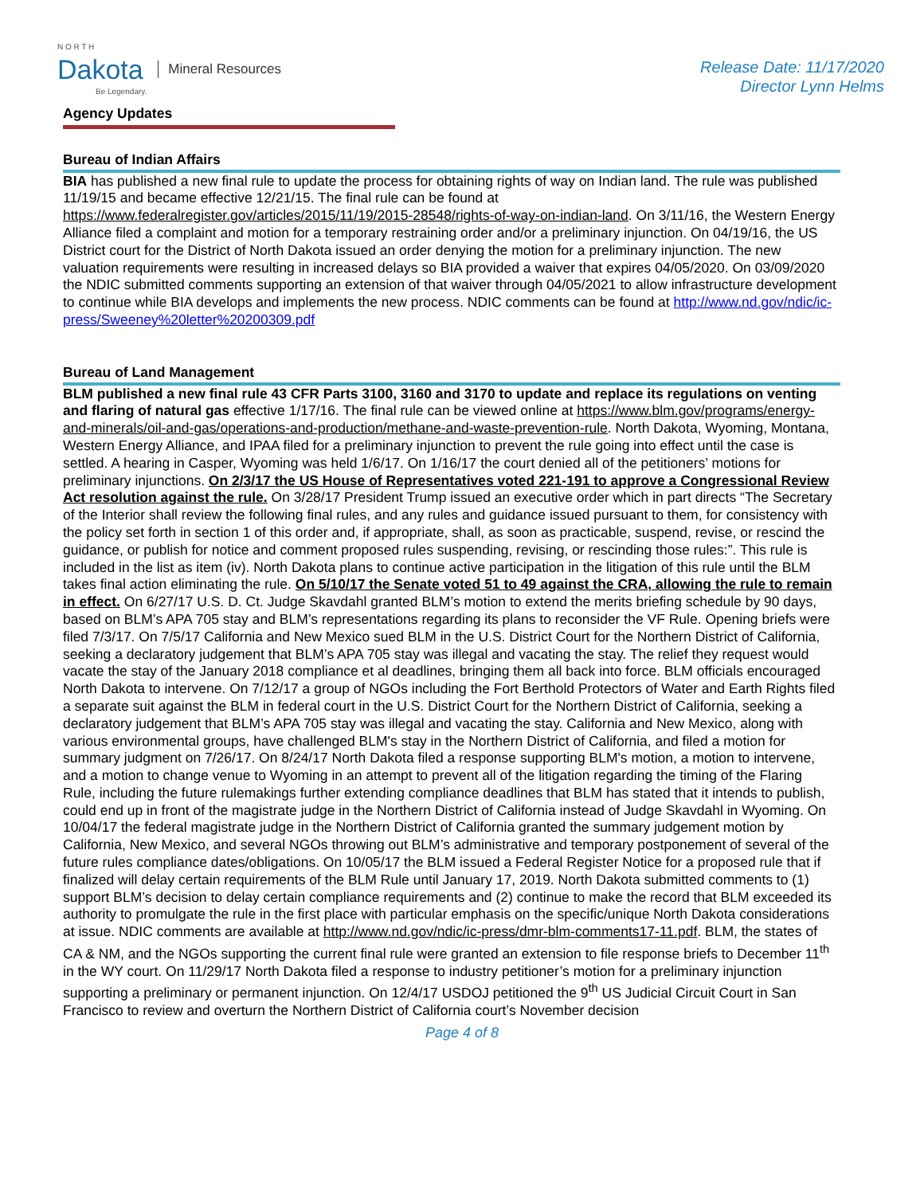N O R T H
Dakota
Be Legendary.
Mineral Resources
Release Date: 11/17/2020
Director Lynn Helms
Agency Updates
Bureau of Indian Affairs
BIA has published a new final rule to update the process for obtaining rights of way on Indian land. The rule was published 11/19/15 and became effective 12/21/15. The final rule can be found at https://www.federalregister.gov/articles/2015/11/19/2015-28548/rights-of-way-on-indian-land. On 3/11/16, the Western Energy Alliance filed a complaint and motion for a temporary restraining order and/or a preliminary injunction. On 04/19/16, the US District court for the District of North Dakota issued an order denying the motion for a preliminary injunction. The new valuation requirements were resulting in increased delays so BIA provided a waiver that expires 04/05/2020. On 03/09/2020 the NDIC submitted comments supporting an extension of that waiver through 04/05/2021 to allow infrastructure development to continue while BIA develops and implements the new process. NDIC comments can be found at http://www.nd.gov/ndic/ic-press/Sweeney%20letter%20200309.pdf
Bureau of Land Management
BLM published a new final rule 43 CFR Parts 3100, 3160 and 3170 to update and replace its regulations on venting and flaring of natural gas effective 1/17/16. The final rule can be viewed online at https://www.blm.gov/programs/energy-and-minerals/oil-and-gas/operations-and-production/methane-and-waste-prevention-rule. North Dakota, Wyoming, Montana, Western Energy Alliance, and IPAA filed for a preliminary injunction to prevent the rule going into effect until the case is settled. A hearing in Casper, Wyoming was held 1/6/17. On 1/16/17 the court denied all of the petitioners’ motions for preliminary injunctions. On 2/3/17 the US House of Representatives voted 221-191 to approve a Congressional Review Act resolution against the rule. On 3/28/17 President Trump issued an executive order which in part directs “The Secretary of the Interior shall review the following final rules, and any rules and guidance issued pursuant to them, for consistency with the policy set forth in section 1 of this order and, if appropriate, shall, as soon as practicable, suspend, revise, or rescind the guidance, or publish for notice and comment proposed rules suspending, revising, or rescinding those rules:”. This rule is included in the list as item (iv). North Dakota plans to continue active participation in the litigation of this rule until the BLM takes final action eliminating the rule. On 5/10/17 the Senate voted 51 to 49 against the CRA, allowing the rule to remain in effect. On 6/27/17 U.S. D. Ct. Judge Skavdahl granted BLM’s motion to extend the merits briefing schedule by 90 days, based on BLM’s APA 705 stay and BLM’s representations regarding its plans to reconsider the VF Rule. Opening briefs were filed 7/3/17. On 7/5/17 California and New Mexico sued BLM in the U.S. District Court for the Northern District of California, seeking a declaratory judgement that BLM’s APA 705 stay was illegal and vacating the stay. The relief they request would vacate the stay of the January 2018 compliance et al deadlines, bringing them all back into force. BLM officials encouraged North Dakota to intervene. On 7/12/17 a group of NGOs including the Fort Berthold Protectors of Water and Earth Rights filed a separate suit against the BLM in federal court in the U.S. District Court for the Northern District of California, seeking a declaratory judgement that BLM’s APA 705 stay was illegal and vacating the stay. California and New Mexico, along with various environmental groups, have challenged BLM's stay in the Northern District of California, and filed a motion for summary judgment on 7/26/17. On 8/24/17 North Dakota filed a response supporting BLM's motion, a motion to intervene, and a motion to change venue to Wyoming in an attempt to prevent all of the litigation regarding the timing of the Flaring Rule, including the future rulemakings further extending compliance deadlines that BLM has stated that it intends to publish, could end up in front of the magistrate judge in the Northern District of California instead of Judge Skavdahl in Wyoming. On 10/04/17 the federal magistrate judge in the Northern District of California granted the summary judgement motion by California, New Mexico, and several NGOs throwing out BLM’s administrative and temporary postponement of several of the future rules compliance dates/obligations. On 10/05/17 the BLM issued a Federal Register Notice for a proposed rule that if finalized will delay certain requirements of the BLM Rule until January 17, 2019. North Dakota submitted comments to (1) support BLM’s decision to delay certain compliance requirements and (2) continue to make the record that BLM exceeded its authority to promulgate the rule in the first place with particular emphasis on the specific/unique North Dakota considerations at issue. NDIC comments are available at http://www.nd.gov/ndic/ic-press/dmr-blm-comments17-11.pdf. BLM, the states of CA & NM, and the NGOs supporting the current final rule were granted an extension to file response briefs to December 11<sup>th</sup> in the WY court. On 11/29/17 North Dakota filed a response to industry petitioner’s motion for a preliminary injunction supporting a preliminary or permanent injunction. On 12/4/17 USDOJ petitioned the 9<sup>th</sup> US Judicial Circuit Court in San Francisco to review and overturn the Northern District of California court’s November decision
Page 4 of 8